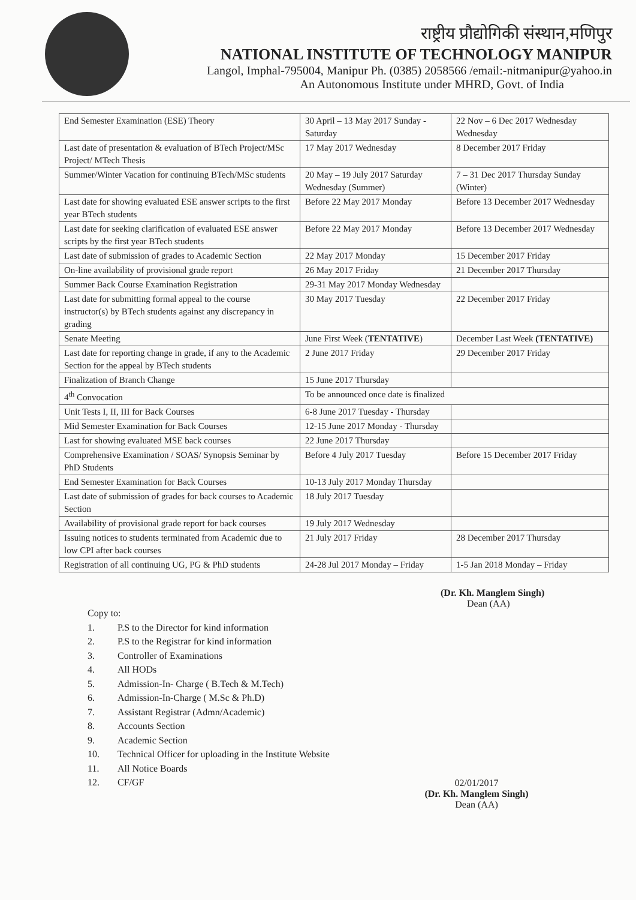राष्ट्रीय प्रौद्योगिकी संस्थान,मणिपुर
NATIONAL INSTITUTE OF TECHNOLOGY MANIPUR
Langol, Imphal-795004, Manipur Ph. (0385) 2058566 /email:-nitmanipur@yahoo.in
An Autonomous Institute under MHRD, Govt. of India
| End Semester Examination (ESE) Theory | 30 April – 13 May 2017 Sunday - Saturday | 22 Nov – 6 Dec 2017 Wednesday Wednesday |
| Last date of presentation & evaluation of BTech Project/MSc Project/ MTech Thesis | 17 May 2017 Wednesday | 8 December 2017 Friday |
| Summer/Winter Vacation for continuing BTech/MSc students | 20 May – 19 July 2017 Saturday Wednesday (Summer) | 7 – 31 Dec 2017 Thursday Sunday (Winter) |
| Last date for showing evaluated ESE answer scripts to the first year BTech students | Before 22 May 2017 Monday | Before 13 December 2017 Wednesday |
| Last date for seeking clarification of evaluated ESE answer scripts by the first year BTech students | Before 22 May 2017 Monday | Before 13 December 2017 Wednesday |
| Last date of submission of grades to Academic Section | 22 May 2017 Monday | 15 December 2017 Friday |
| On-line availability of provisional grade report | 26 May 2017 Friday | 21 December 2017 Thursday |
| Summer Back Course Examination Registration | 29-31 May 2017 Monday Wednesday | |
| Last date for submitting formal appeal to the course instructor(s) by BTech students against any discrepancy in grading | 30 May 2017 Tuesday | 22 December 2017 Friday |
| Senate Meeting | June First Week ( TENTATIVE ) | December Last Week (TENTATIVE) |
| Last date for reporting change in grade, if any to the Academic Section for the appeal by BTech students | 2 June 2017 Friday | 29 December 2017 Friday |
| Finalization of Branch Change | 15 June 2017 Thursday | |
| 4<sup>th</sup> Convocation | To be announced once date is finalized | |
| Unit Tests I, II, III for Back Courses | 6-8 June 2017 Tuesday - Thursday | |
| Mid Semester Examination for Back Courses | 12-15 June 2017 Monday - Thursday | |
| Last for showing evaluated MSE back courses | 22 June 2017 Thursday | |
| Comprehensive Examination / SOAS/ Synopsis Seminar by PhD Students | Before 4 July 2017 Tuesday | Before 15 December 2017 Friday |
| End Semester Examination for Back Courses | 10-13 July 2017 Monday Thursday | |
| Last date of submission of grades for back courses to Academic Section | 18 July 2017 Tuesday | |
| Availability of provisional grade report for back courses | 19 July 2017 Wednesday | |
| Issuing notices to students terminated from Academic due to low CPI after back courses | 21 July 2017 Friday | 28 December 2017 Thursday |
| Registration of all continuing UG, PG & PhD students | 24-28 Jul 2017 Monday – Friday | 1-5 Jan 2018 Monday – Friday |
(Dr. Kh. Manglem Singh)
Dean (AA)
Copy to:
1. P.S to the Director for kind information
2. P.S to the Registrar for kind information
3. Controller of Examinations
4. All HODs
5. Admission-In- Charge ( B.Tech & M.Tech)
6. Admission-In-Charge ( M.Sc & Ph.D)
7. Assistant Registrar (Admn/Academic)
8. Accounts Section
9. Academic Section
10. Technical Officer for uploading in the Institute Website
11. All Notice Boards
12. CF/GF
02/01/2017
(Dr. Kh. Manglem Singh)
Dean (AA)